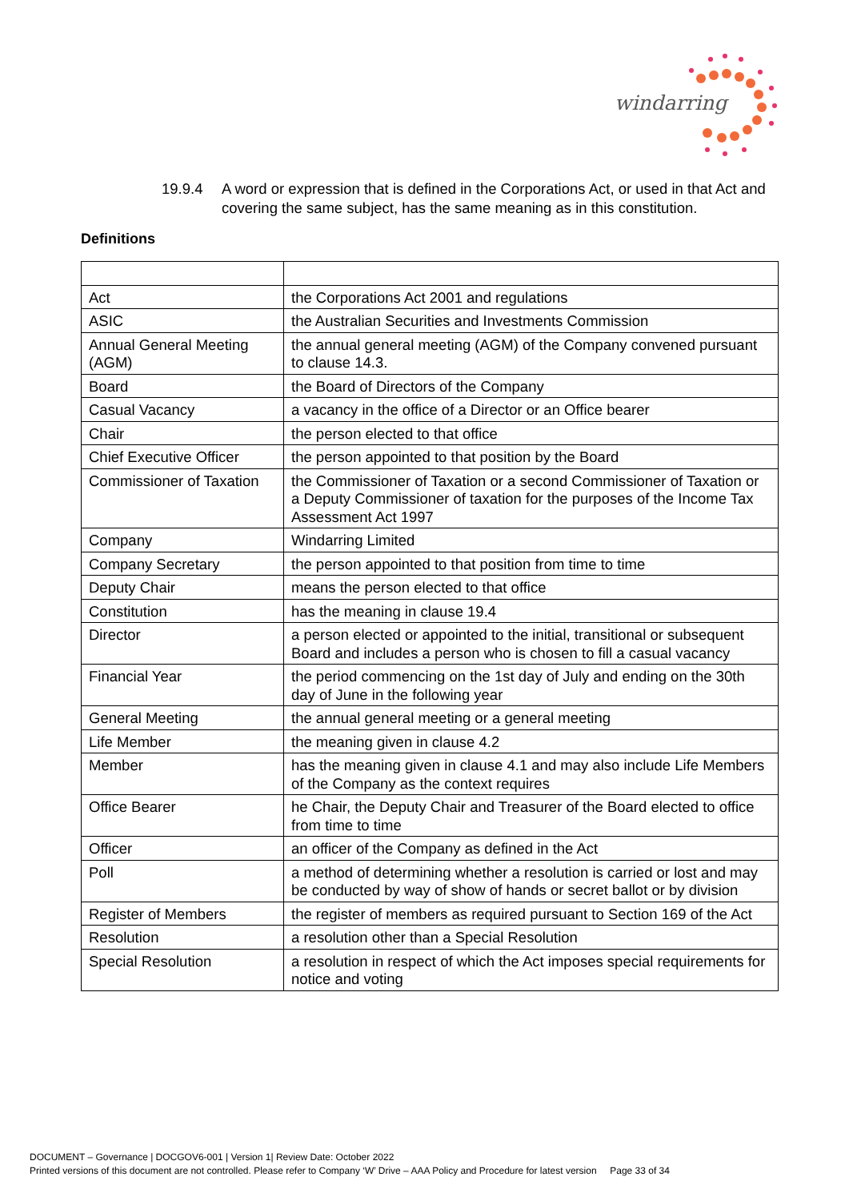windarring
19.9.4 A word or expression that is defined in the Corporations Act, or used in that Act and covering the same subject, has the same meaning as in this constitution.
Definitions
| Act | the Corporations Act 2001 and regulations |
| ASIC | the Australian Securities and Investments Commission |
| Annual General Meeting (AGM) | the annual general meeting (AGM) of the Company convened pursuant to clause 14.3. |
| Board | the Board of Directors of the Company |
| Casual Vacancy | a vacancy in the office of a Director or an Office bearer |
| Chair | the person elected to that office |
| Chief Executive Officer | the person appointed to that position by the Board |
| Commissioner of Taxation | the Commissioner of Taxation or a second Commissioner of Taxation or a Deputy Commissioner of taxation for the purposes of the Income Tax Assessment Act 1997 |
| Company | Windarring Limited |
| Company Secretary | the person appointed to that position from time to time |
| Deputy Chair | means the person elected to that office |
| Constitution | has the meaning in clause 19.4 |
| Director | a person elected or appointed to the initial, transitional or subsequent Board and includes a person who is chosen to fill a casual vacancy |
| Financial Year | the period commencing on the 1st day of July and ending on the 30th day of June in the following year |
| General Meeting | the annual general meeting or a general meeting |
| Life Member | the meaning given in clause 4.2 |
| Member | has the meaning given in clause 4.1 and may also include Life Members of the Company as the context requires |
| Office Bearer | he Chair, the Deputy Chair and Treasurer of the Board elected to office from time to time |
| Officer | an officer of the Company as defined in the Act |
| Poll | a method of determining whether a resolution is carried or lost and may be conducted by way of show of hands or secret ballot or by division |
| Register of Members | the register of members as required pursuant to Section 169 of the Act |
| Resolution | a resolution other than a Special Resolution |
| Special Resolution | a resolution in respect of which the Act imposes special requirements for notice and voting |
DOCUMENT – Governance | DOCGOV6-001 | Version 1| Review Date: October 2022
Printed versions of this document are not controlled. Please refer to Company ‘W’ Drive – AAA Policy and Procedure for latest version Page 33 of 34